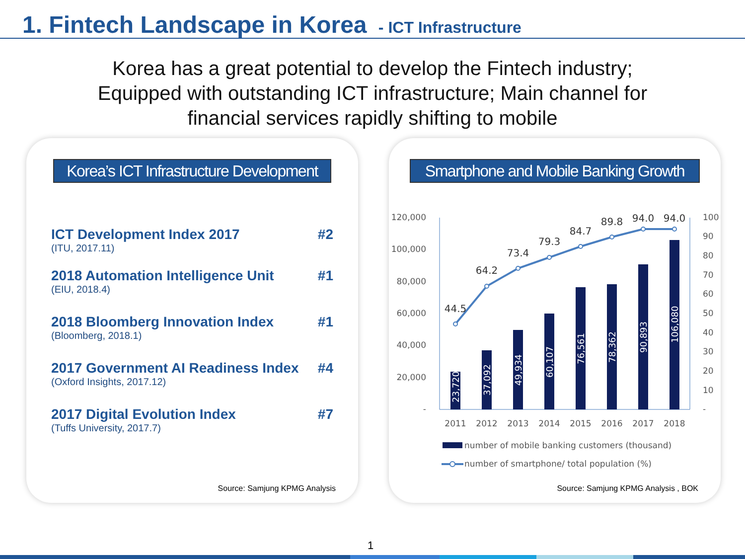1. Fintech Landscape in Korea - ICT Infrastructure
Korea has a great potential to develop the Fintech industry;
Equipped with outstanding ICT infrastructure; Main channel for
financial services rapidly shifting to mobile
Korea’s ICT Infrastructure Development
ICT Development Index 2017 #2
(ITU, 2017.11)
2018 Automation Intelligence Unit #1
(EIU, 2018.4)
2018 Bloomberg Innovation Index #1
(Bloomberg, 2018.1)
2017 Government AI Readiness Index #4
(Oxford Insights, 2017.12)
2017 Digital Evolution Index #7
(Tuffs University, 2017.7)
Source: Samjung KPMG Analysis
Smartphone and Mobile Banking Growth
120,000
100,000
80,000
60,000
40,000
20,000
-
100
90
80
70
60
50
40
30
20
10
-
23,720
37,092
49,934
60,107
76,561
78,362
90,893
106,080
44.5
64.2
73.4
79.3
84.7
89.8
94.0
94.0
2011
2012
2013
2014
2015
2016
2017
2018
number of mobile banking customers (thousand)
number of smartphone/ total population (%)
Source: Samjung KPMG Analysis , BOK
1